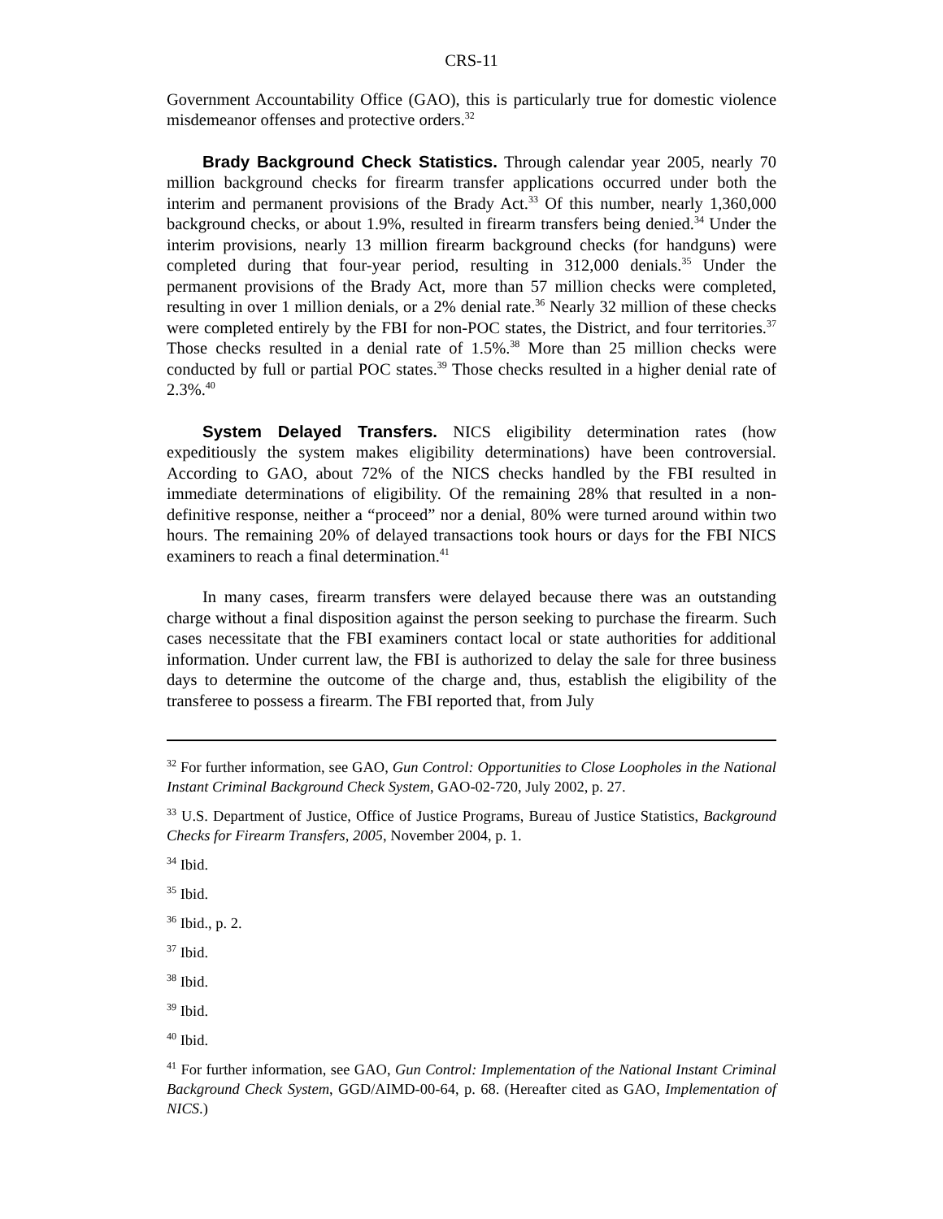CRS-11
Government Accountability Office (GAO), this is particularly true for domestic violence misdemeanor offenses and protective orders.<sup>32</sup>
Brady Background Check Statistics. Through calendar year 2005, nearly 70 million background checks for firearm transfer applications occurred under both the interim and permanent provisions of the Brady Act.<sup>33</sup> Of this number, nearly 1,360,000 background checks, or about 1.9%, resulted in firearm transfers being denied.<sup>34</sup> Under the interim provisions, nearly 13 million firearm background checks (for handguns) were completed during that four-year period, resulting in 312,000 denials.<sup>35</sup> Under the permanent provisions of the Brady Act, more than 57 million checks were completed, resulting in over 1 million denials, or a 2% denial rate.<sup>36</sup> Nearly 32 million of these checks were completed entirely by the FBI for non-POC states, the District, and four territories.<sup>37</sup> Those checks resulted in a denial rate of 1.5%.<sup>38</sup> More than 25 million checks were conducted by full or partial POC states.<sup>39</sup> Those checks resulted in a higher denial rate of 2.3%.<sup>40</sup>
System Delayed Transfers. NICS eligibility determination rates (how expeditiously the system makes eligibility determinations) have been controversial. According to GAO, about 72% of the NICS checks handled by the FBI resulted in immediate determinations of eligibility. Of the remaining 28% that resulted in a non-definitive response, neither a “proceed” nor a denial, 80% were turned around within two hours. The remaining 20% of delayed transactions took hours or days for the FBI NICS examiners to reach a final determination.<sup>41</sup>
In many cases, firearm transfers were delayed because there was an outstanding charge without a final disposition against the person seeking to purchase the firearm. Such cases necessitate that the FBI examiners contact local or state authorities for additional information. Under current law, the FBI is authorized to delay the sale for three business days to determine the outcome of the charge and, thus, establish the eligibility of the transferee to possess a firearm. The FBI reported that, from July
<sup>32</sup> For further information, see GAO, Gun Control: Opportunities to Close Loopholes in the National Instant Criminal Background Check System, GAO-02-720, July 2002, p. 27.
<sup>33</sup> U.S. Department of Justice, Office of Justice Programs, Bureau of Justice Statistics, Background Checks for Firearm Transfers, 2005, November 2004, p. 1.
<sup>34</sup> Ibid.
<sup>35</sup> Ibid.
<sup>36</sup> Ibid., p. 2.
<sup>37</sup> Ibid.
<sup>38</sup> Ibid.
<sup>39</sup> Ibid.
<sup>40</sup> Ibid.
<sup>41</sup> For further information, see GAO, Gun Control: Implementation of the National Instant Criminal Background Check System, GGD/AIMD-00-64, p. 68. (Hereafter cited as GAO, Implementation of NICS.)